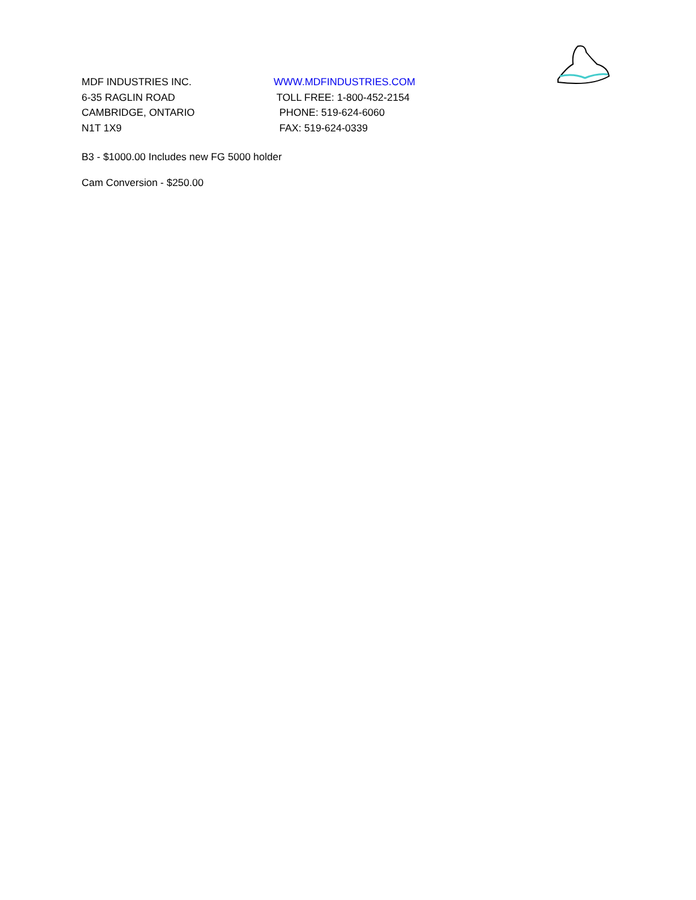MDF INDUSTRIES INC. WWW.MDFINDUSTRIES.COM
6-35 RAGLIN ROAD TOLL FREE: 1-800-452-2154
CAMBRIDGE, ONTARIO PHONE: 519-624-6060
N1T 1X9 FAX: 519-624-0339
B3 - $1000.00 Includes new FG 5000 holder
Cam Conversion - $250.00